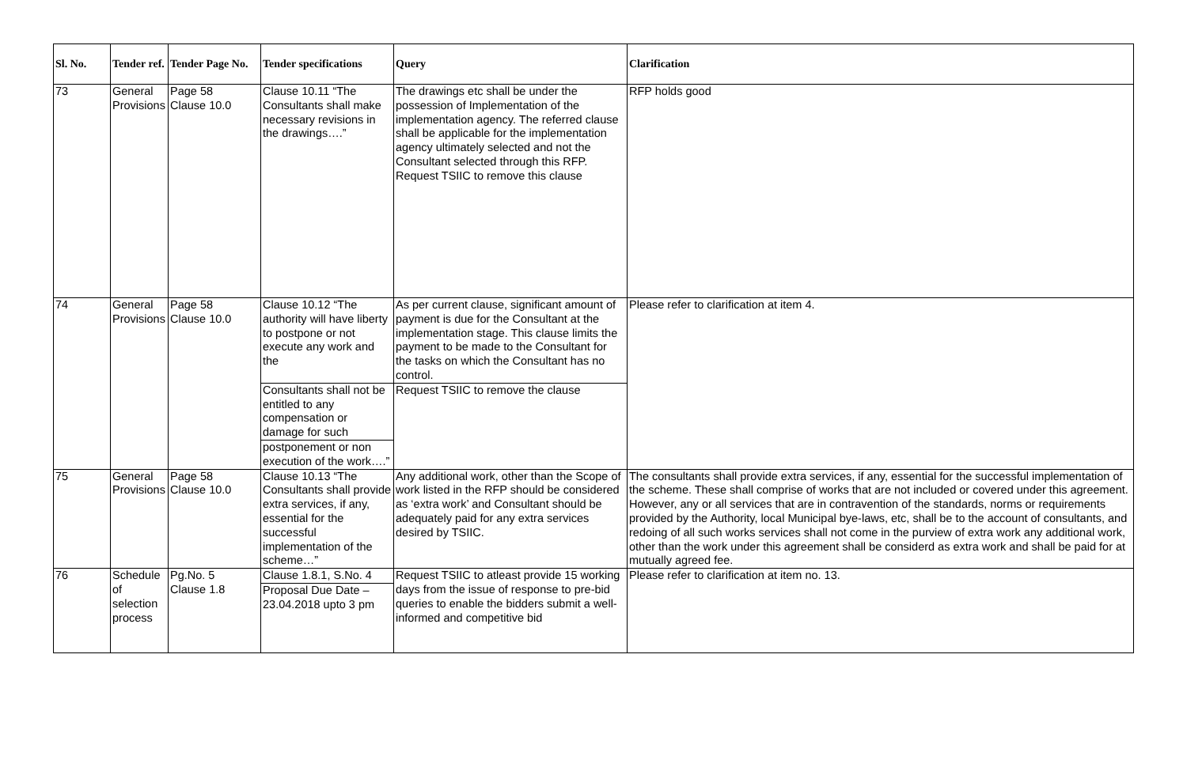| Sl. No. | Tender ref. | Tender Page No. | Tender specifications | Query | Clarification |
| --- | --- | --- | --- | --- | --- |
| 73 | General Provisions | Page 58 Clause 10.0 | Clause 10.11 “The Consultants shall make necessary revisions in the drawings….” | The drawings etc shall be under the possession of Implementation of the implementation agency. The referred clause shall be applicable for the implementation agency ultimately selected and not the Consultant selected through this RFP. Request TSIIC to remove this clause | RFP holds good |
| 74 | General Provisions | Page 58 Clause 10.0 | Clause 10.12 “The authority will have liberty to postpone or not execute any work and the | As per current clause, significant amount of payment is due for the Consultant at the implementation stage. This clause limits the payment to be made to the Consultant for the tasks on which the Consultant has no control. | Please refer to clarification at item 4. |
| | | | Consultants shall not be entitled to any compensation or damage for such | Request TSIIC to remove the clause | |
| | | | postponement or non execution of the work….” | | |
| 75 | General Provisions | Page 58 Clause 10.0 | Clause 10.13 “The Consultants shall provide extra services, if any, essential for the successful implementation of the scheme…” | Any additional work, other than the Scope of work listed in the RFP should be considered as ‘extra work’ and Consultant should be adequately paid for any extra services desired by TSIIC. | The consultants shall provide extra services, if any, essential for the successful implementation of the scheme. These shall comprise of works that are not included or covered under this agreement. However, any or all services that are in contravention of the standards, norms or requirements provided by the Authority, local Municipal bye-laws, etc, shall be to the account of consultants, and redoing of all such works services shall not come in the purview of extra work any additional work, other than the work under this agreement shall be considerd as extra work and shall be paid for at mutually agreed fee. |
| 76 | Schedule of selection process | Pg.No. 5 Clause 1.8 | Clause 1.8.1, S.No. 4 | Request TSIIC to atleast provide 15 working days from the issue of response to pre-bid queries to enable the bidders submit a well-informed and competitive bid | Please refer to clarification at item no. 13. |
| | | | Proposal Due Date – 23.04.2018 upto 3 pm | | |